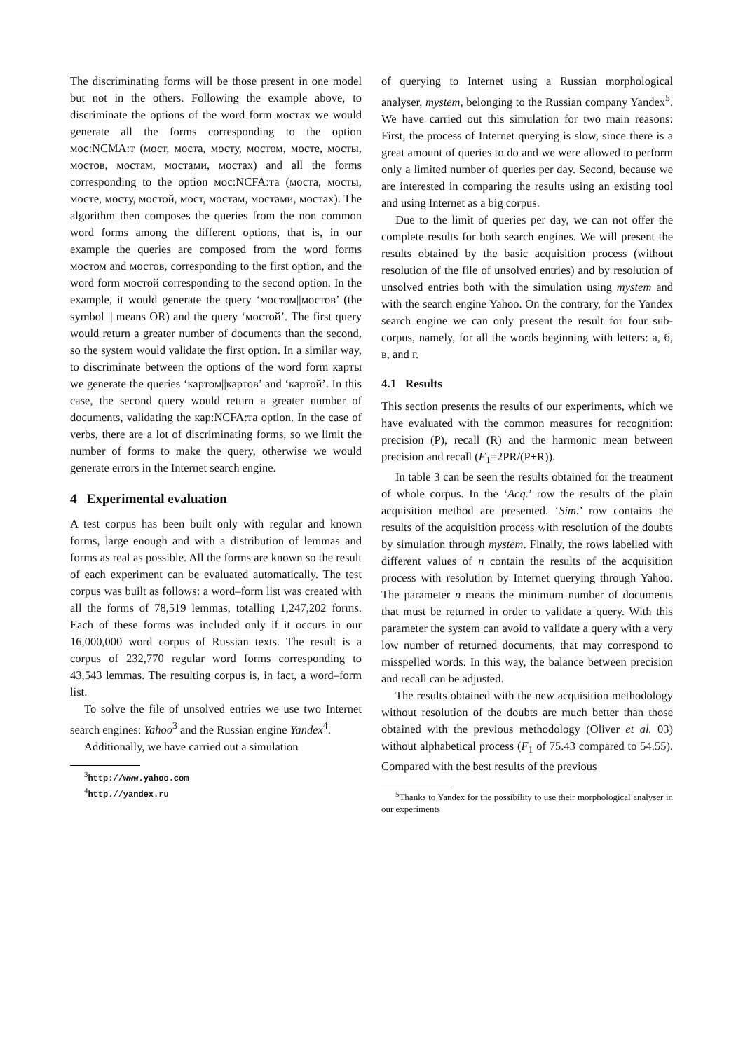The discriminating forms will be those present in one model but not in the others. Following the example above, to discriminate the options of the word form мостах we would generate all the forms corresponding to the option мос:NCMA:т (мост, моста, мосту, мостом, мосте, мосты, мостов, мостам, мостами, мостах) and all the forms corresponding to the option мос:NCFA:та (моста, мосты, мосте, мосту, мостой, мост, мостам, мостами, мостах). The algorithm then composes the queries from the non common word forms among the different options, that is, in our example the queries are composed from the word forms мостом and мостов, corresponding to the first option, and the word form мостой corresponding to the second option. In the example, it would generate the query ‘мостом||мостов’ (the symbol || means OR) and the query ‘мостой’. The first query would return a greater number of documents than the second, so the system would validate the first option. In a similar way, to discriminate between the options of the word form карты we generate the queries ‘картом||картов’ and ‘картой’. In this case, the second query would return a greater number of documents, validating the кар:NCFA:та option. In the case of verbs, there are a lot of discriminating forms, so we limit the number of forms to make the query, otherwise we would generate errors in the Internet search engine.
4 Experimental evaluation
A test corpus has been built only with regular and known forms, large enough and with a distribution of lemmas and forms as real as possible. All the forms are known so the result of each experiment can be evaluated automatically. The test corpus was built as follows: a word–form list was created with all the forms of 78,519 lemmas, totalling 1,247,202 forms. Each of these forms was included only if it occurs in our 16,000,000 word corpus of Russian texts. The result is a corpus of 232,770 regular word forms corresponding to 43,543 lemmas. The resulting corpus is, in fact, a word–form list.
To solve the file of unsolved entries we use two Internet search engines: Yahoo<sup>3</sup> and the Russian engine Yandex<sup>4</sup>.
Additionally, we have carried out a simulation
<sup>3</sup> http://www.yahoo.com
<sup>4</sup> http.//yandex.ru
of querying to Internet using a Russian morphological analyser, mystem, belonging to the Russian company Yandex<sup>5</sup>. We have carried out this simulation for two main reasons: First, the process of Internet querying is slow, since there is a great amount of queries to do and we were allowed to perform only a limited number of queries per day. Second, because we are interested in comparing the results using an existing tool and using Internet as a big corpus.
Due to the limit of queries per day, we can not offer the complete results for both search engines. We will present the results obtained by the basic acquisition process (without resolution of the file of unsolved entries) and by resolution of unsolved entries both with the simulation using mystem and with the search engine Yahoo. On the contrary, for the Yandex search engine we can only present the result for four sub-corpus, namely, for all the words beginning with letters: а, б, в, and г.
4.1 Results
This section presents the results of our experiments, which we have evaluated with the common measures for recognition: precision (P), recall (R) and the harmonic mean between precision and recall (F<sub>1</sub>=2PR/(P+R)).
In table 3 can be seen the results obtained for the treatment of whole corpus. In the ‘Acq.’ row the results of the plain acquisition method are presented. ‘Sim.’ row contains the results of the acquisition process with resolution of the doubts by simulation through mystem. Finally, the rows labelled with different values of n contain the results of the acquisition process with resolution by Internet querying through Yahoo. The parameter n means the minimum number of documents that must be returned in order to validate a query. With this parameter the system can avoid to validate a query with a very low number of returned documents, that may correspond to misspelled words. In this way, the balance between precision and recall can be adjusted.
The results obtained with the new acquisition methodology without resolution of the doubts are much better than those obtained with the previous methodology (Oliver et al. 03) without alphabetical process (F<sub>1</sub> of 75.43 compared to 54.55). Compared with the best results of the previous
<sup>5</sup> Thanks to Yandex for the possibility to use their morphological analyser in our experiments